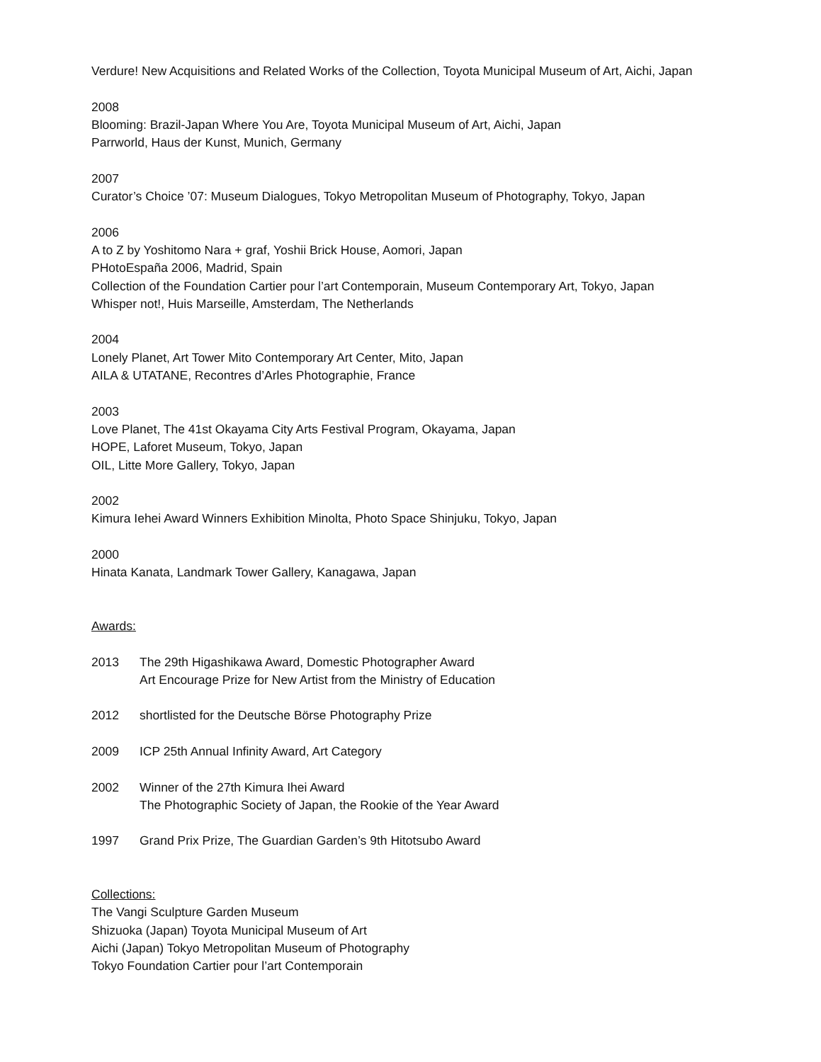Verdure! New Acquisitions and Related Works of the Collection, Toyota Municipal Museum of Art, Aichi, Japan
2008
Blooming: Brazil-Japan Where You Are, Toyota Municipal Museum of Art, Aichi, Japan
Parrworld, Haus der Kunst, Munich, Germany
2007
Curator’s Choice ’07: Museum Dialogues, Tokyo Metropolitan Museum of Photography, Tokyo, Japan
2006
A to Z by Yoshitomo Nara + graf, Yoshii Brick House, Aomori, Japan
PHotoEspaña 2006, Madrid, Spain
Collection of the Foundation Cartier pour l’art Contemporain, Museum Contemporary Art, Tokyo, Japan
Whisper not!, Huis Marseille, Amsterdam, The Netherlands
2004
Lonely Planet, Art Tower Mito Contemporary Art Center, Mito, Japan
AILA & UTATANE, Recontres d’Arles Photographie, France
2003
Love Planet, The 41st Okayama City Arts Festival Program, Okayama, Japan
HOPE, Laforet Museum, Tokyo, Japan
OIL, Litte More Gallery, Tokyo, Japan
2002
Kimura Iehei Award Winners Exhibition Minolta, Photo Space Shinjuku, Tokyo, Japan
2000
Hinata Kanata, Landmark Tower Gallery, Kanagawa, Japan
Awards:
2013 The 29th Higashikawa Award, Domestic Photographer Award
Art Encourage Prize for New Artist from the Ministry of Education
2012 shortlisted for the Deutsche Börse Photography Prize
2009 ICP 25th Annual Infinity Award, Art Category
2002 Winner of the 27th Kimura Ihei Award
The Photographic Society of Japan, the Rookie of the Year Award
1997 Grand Prix Prize, The Guardian Garden’s 9th Hitotsubo Award
Collections:
The Vangi Sculpture Garden Museum
Shizuoka (Japan) Toyota Municipal Museum of Art
Aichi (Japan) Tokyo Metropolitan Museum of Photography
Tokyo Foundation Cartier pour l’art Contemporain